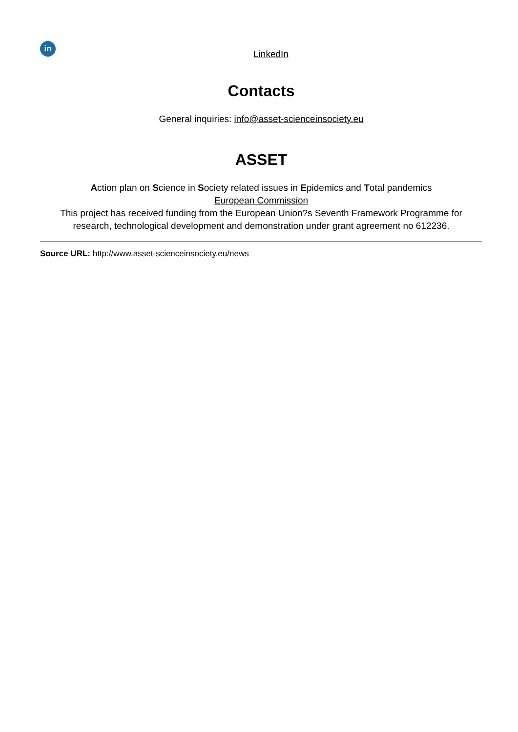in LinkedIn
Contacts
General inquiries: info@asset-scienceinsociety.eu
ASSET
Action plan on Science in Society related issues in Epidemics and Total pandemics
European Commission
This project has received funding from the European Union?s Seventh Framework Programme for research, technological development and demonstration under grant agreement no 612236.
Source URL: http://www.asset-scienceinsociety.eu/news